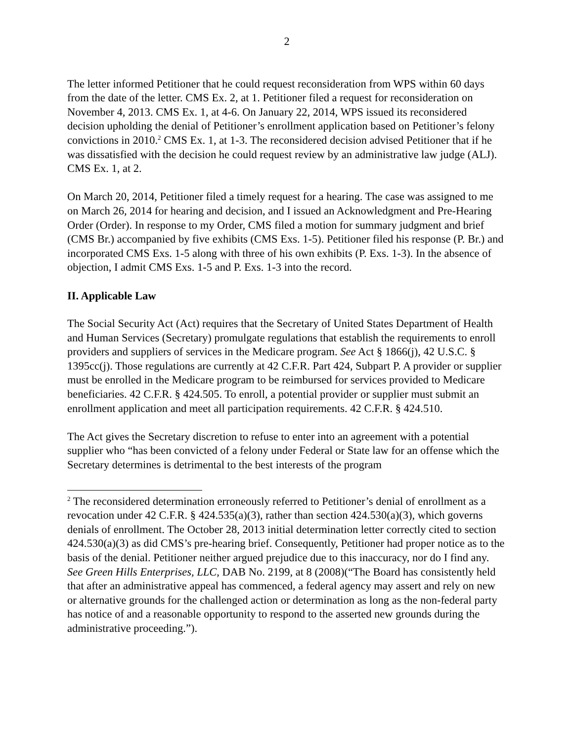2
The letter informed Petitioner that he could request reconsideration from WPS within 60 days from the date of the letter. CMS Ex. 2, at 1. Petitioner filed a request for reconsideration on November 4, 2013. CMS Ex. 1, at 4-6. On January 22, 2014, WPS issued its reconsidered decision upholding the denial of Petitioner’s enrollment application based on Petitioner’s felony convictions in 2010.<sup>2</sup> CMS Ex. 1, at 1-3. The reconsidered decision advised Petitioner that if he was dissatisfied with the decision he could request review by an administrative law judge (ALJ). CMS Ex. 1, at 2.
On March 20, 2014, Petitioner filed a timely request for a hearing. The case was assigned to me on March 26, 2014 for hearing and decision, and I issued an Acknowledgment and Pre-Hearing Order (Order). In response to my Order, CMS filed a motion for summary judgment and brief (CMS Br.) accompanied by five exhibits (CMS Exs. 1-5). Petitioner filed his response (P. Br.) and incorporated CMS Exs. 1-5 along with three of his own exhibits (P. Exs. 1-3). In the absence of objection, I admit CMS Exs. 1-5 and P. Exs. 1-3 into the record.
II. Applicable Law
The Social Security Act (Act) requires that the Secretary of United States Department of Health and Human Services (Secretary) promulgate regulations that establish the requirements to enroll providers and suppliers of services in the Medicare program. See Act § 1866(j), 42 U.S.C. § 1395cc(j). Those regulations are currently at 42 C.F.R. Part 424, Subpart P. A provider or supplier must be enrolled in the Medicare program to be reimbursed for services provided to Medicare beneficiaries. 42 C.F.R. § 424.505. To enroll, a potential provider or supplier must submit an enrollment application and meet all participation requirements. 42 C.F.R. § 424.510.
The Act gives the Secretary discretion to refuse to enter into an agreement with a potential supplier who “has been convicted of a felony under Federal or State law for an offense which the Secretary determines is detrimental to the best interests of the program
<sup>2</sup> The reconsidered determination erroneously referred to Petitioner’s denial of enrollment as a revocation under 42 C.F.R. § 424.535(a)(3), rather than section 424.530(a)(3), which governs denials of enrollment. The October 28, 2013 initial determination letter correctly cited to section 424.530(a)(3) as did CMS’s pre-hearing brief. Consequently, Petitioner had proper notice as to the basis of the denial. Petitioner neither argued prejudice due to this inaccuracy, nor do I find any. See Green Hills Enterprises, LLC, DAB No. 2199, at 8 (2008)(“The Board has consistently held that after an administrative appeal has commenced, a federal agency may assert and rely on new or alternative grounds for the challenged action or determination as long as the non-federal party has notice of and a reasonable opportunity to respond to the asserted new grounds during the administrative proceeding.”).